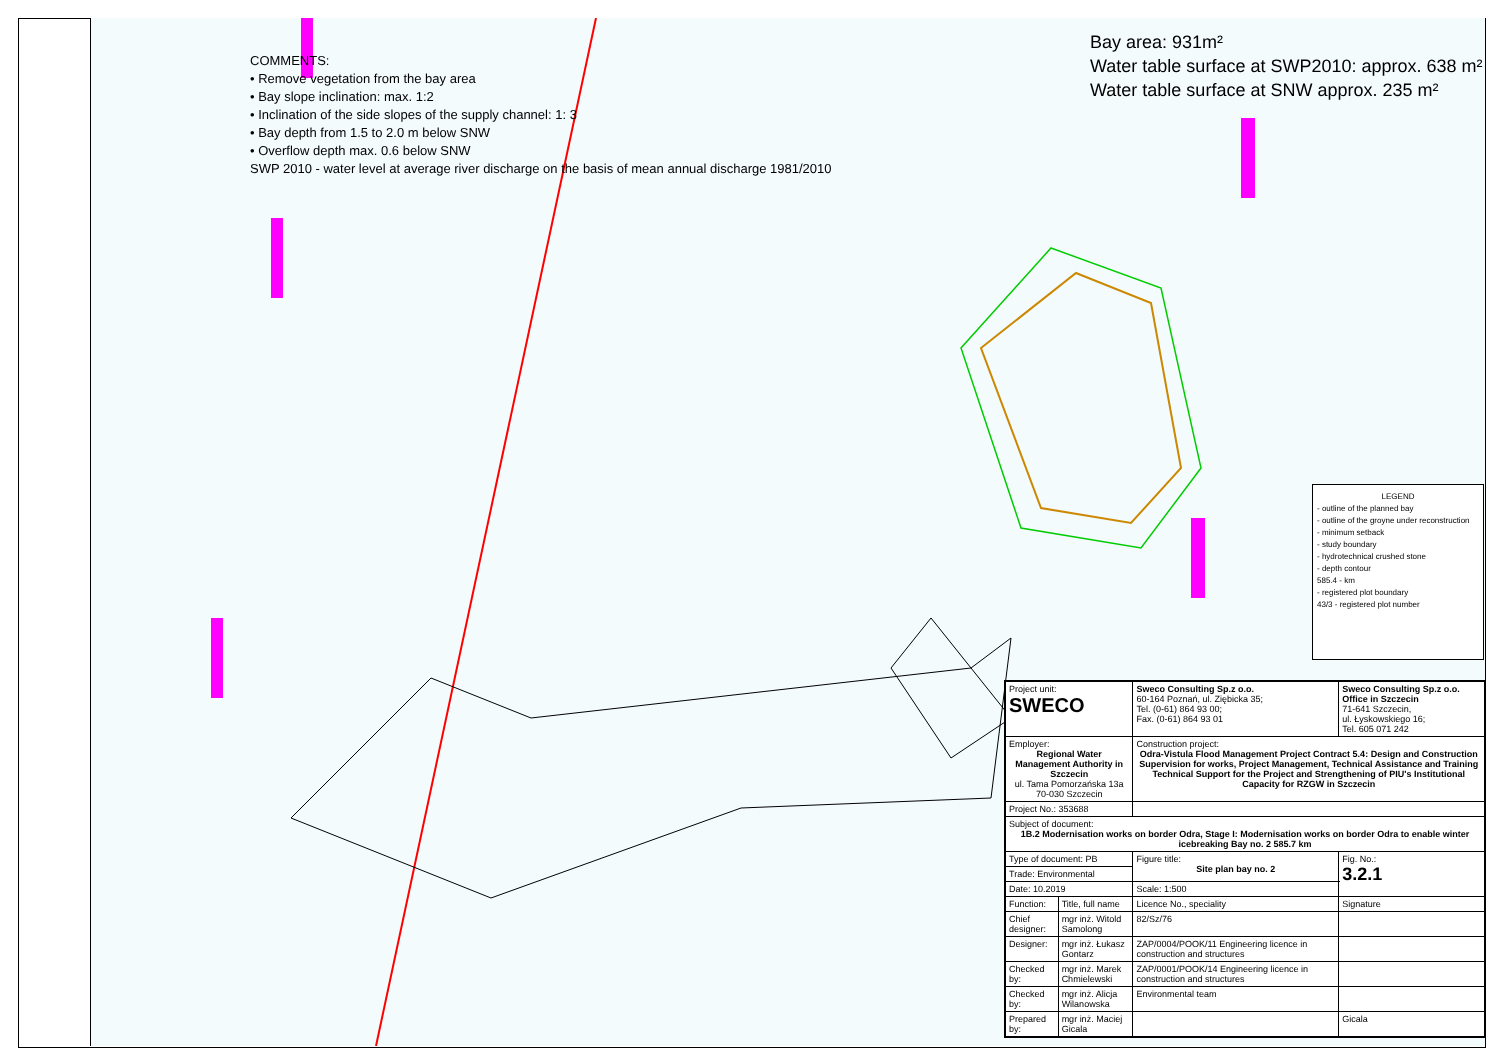COMMENTS:
• Remove vegetation from the bay area
• Bay slope inclination: max. 1:2
• Inclination of the side slopes of the supply channel: 1: 3
• Bay depth from 1.5 to 2.0 m below SNW
• Overflow depth max. 0.6 below SNW
SWP 2010 - water level at average river discharge on the basis of mean annual discharge 1981/2010
Bay area: 931m²
Water table surface at SWP2010: approx. 638 m²
Water table surface at SNW approx. 235 m²
LEGEND
- outline of the planned bay
- outline of the groyne under reconstruction
- minimum setback
- study boundary
- hydrotechnical crushed stone
- depth contour
585.4 - km
- registered plot boundary
43/3 - registered plot number
| Project unit: SWECO | | Sweco Consulting Sp.z o.o. 60-164 Poznań, ul. Ziębicka 35; Tel. (0-61) 864 93 00; Fax. (0-61) 864 93 01 | Sweco Consulting Sp.z o.o. Office in Szczecin 71-641 Szczecin, ul. Łyskowskiego 16; Tel. 605 071 242 | |
| Employer: Regional Water Management Authority in Szczecin ul. Tama Pomorzańska 13a 70-030 Szczecin | | Construction project: Odra-Vistula Flood Management Project Contract 5.4: Design and Construction Supervision for works, Project Management, Technical Assistance and Training Technical Support for the Project and Strengthening of PIU's Institutional Capacity for RZGW in Szczecin | | |
| Project No.: 353688 | | | | |
| Subject of document: 1B.2 Modernisation works on border Odra, Stage I: Modernisation works on border Odra to enable winter icebreaking Bay no. 2 585.7 km | | | | |
| Type of document: PB | | Figure title: Site plan bay no. 2 | | Fig. No.: 3.2.1 |
| Trade: Environmental | | | | |
| Date: 10.2019 | | Scale: 1:500 | | |
| Function: | Title, full name | Licence No., speciality | | Signature |
| Chief designer: | mgr inż. Witold Samolong | 82/Sz/76 | | |
| Designer: | mgr inż. Łukasz Gontarz | ZAP/0004/POOK/11 Engineering licence in construction and structures | | |
| Checked by: | mgr inż. Marek Chmielewski | ZAP/0001/POOK/14 Engineering licence in construction and structures | | |
| Checked by: | mgr inż. Alicja Wilanowska | Environmental team | | |
| Prepared by: | mgr inż. Maciej Gicala | | | Gicala |